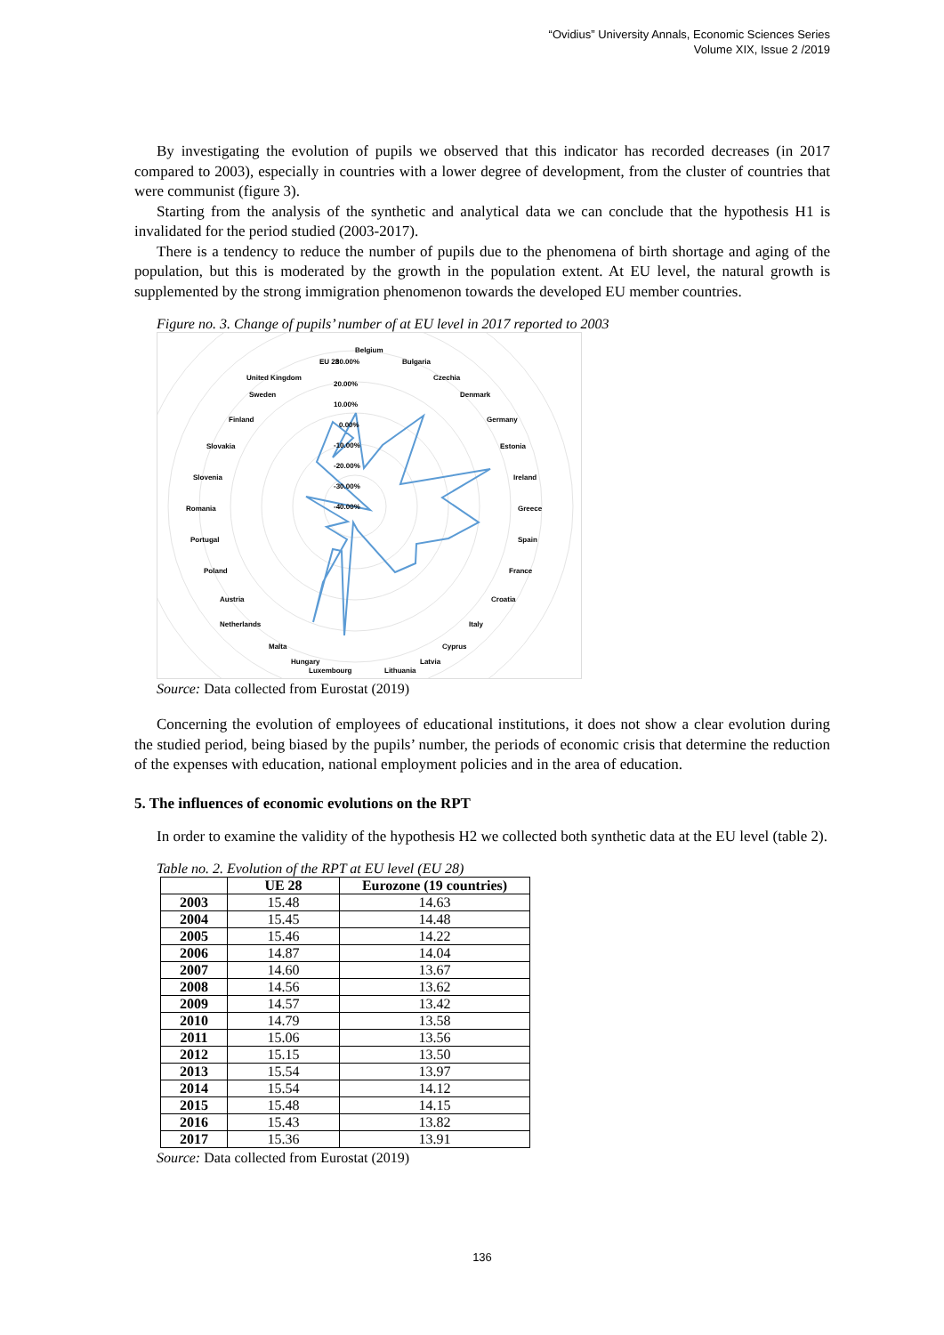“Ovidius” University Annals, Economic Sciences Series
Volume XIX, Issue 2 /2019
By investigating the evolution of pupils we observed that this indicator has recorded decreases (in 2017 compared to 2003), especially in countries with a lower degree of development, from the cluster of countries that were communist (figure 3).
Starting from the analysis of the synthetic and analytical data we can conclude that the hypothesis H1 is invalidated for the period studied (2003-2017).
There is a tendency to reduce the number of pupils due to the phenomena of birth shortage and aging of the population, but this is moderated by the growth in the population extent. At EU level, the natural growth is supplemented by the strong immigration phenomenon towards the developed EU member countries.
Figure no. 3. Change of pupils’ number of at EU level in 2017 reported to 2003
Belgium
EU 28
30.00%
Bulgaria
Czechia
Denmark
Germany
Estonia
Ireland
Greece
Spain
France
Croatia
Italy
Cyprus
Latvia
Lithuania
Luxembourg
Hungary
Malta
Netherlands
Austria
Poland
Portugal
Romania
Slovenia
Slovakia
Finland
Sweden
United Kingdom
20.00%
10.00%
0.00%
-10.00%
-20.00%
-30.00%
-40.00%
Source: Data collected from Eurostat (2019)
Concerning the evolution of employees of educational institutions, it does not show a clear evolution during the studied period, being biased by the pupils’ number, the periods of economic crisis that determine the reduction of the expenses with education, national employment policies and in the area of education.
5. The influences of economic evolutions on the RPT
In order to examine the validity of the hypothesis H2 we collected both synthetic data at the EU level (table 2).
Table no. 2. Evolution of the RPT at EU level (EU 28)
| | UE 28 | Eurozone (19 countries) |
| --- | --- | --- |
| 2003 | 15.48 | 14.63 |
| 2004 | 15.45 | 14.48 |
| 2005 | 15.46 | 14.22 |
| 2006 | 14.87 | 14.04 |
| 2007 | 14.60 | 13.67 |
| 2008 | 14.56 | 13.62 |
| 2009 | 14.57 | 13.42 |
| 2010 | 14.79 | 13.58 |
| 2011 | 15.06 | 13.56 |
| 2012 | 15.15 | 13.50 |
| 2013 | 15.54 | 13.97 |
| 2014 | 15.54 | 14.12 |
| 2015 | 15.48 | 14.15 |
| 2016 | 15.43 | 13.82 |
| 2017 | 15.36 | 13.91 |
Source: Data collected from Eurostat (2019)
136